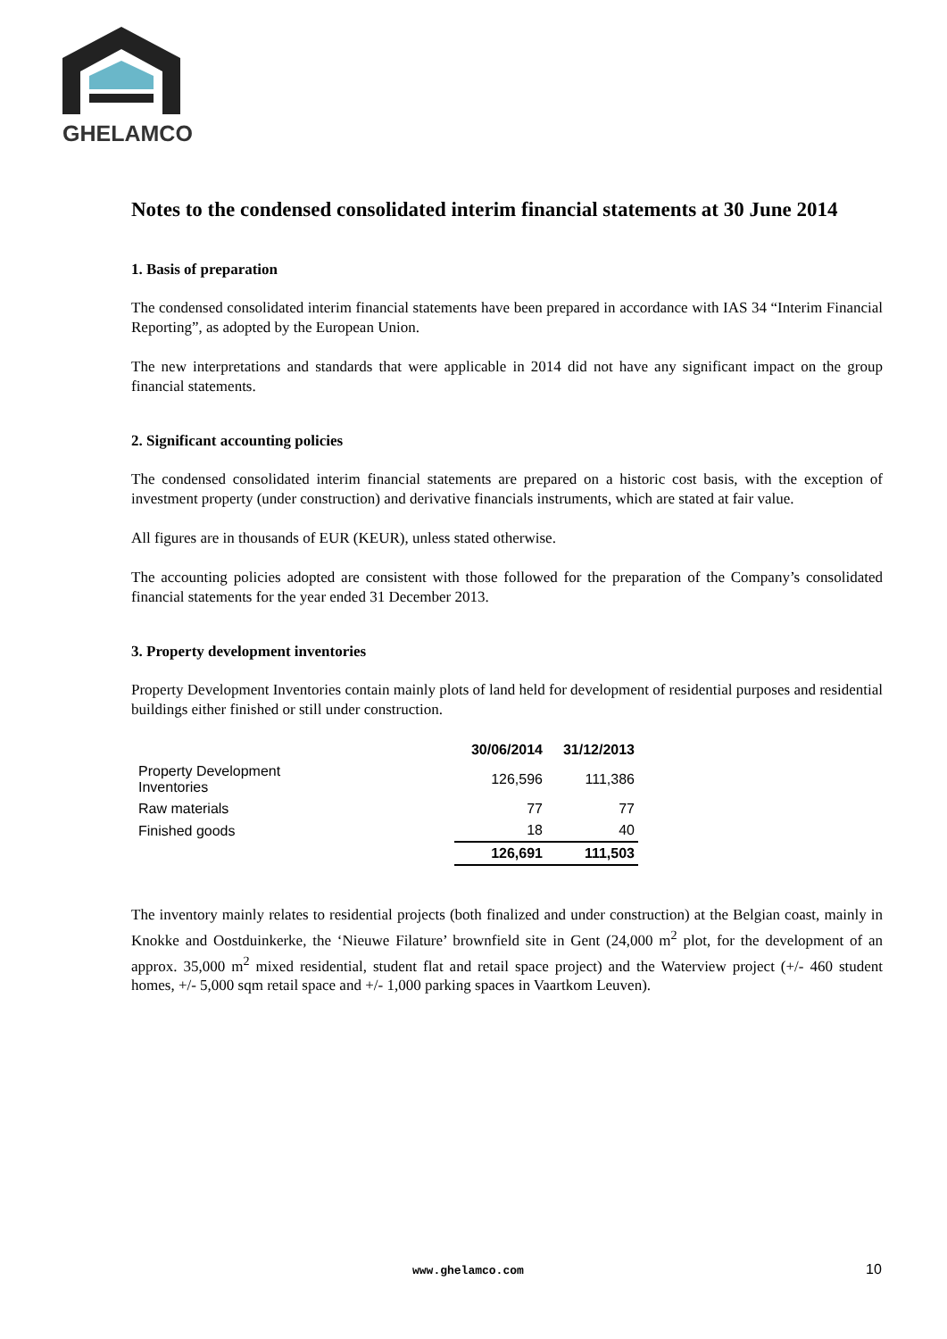GHELAMCO
Notes to the condensed consolidated interim financial statements at 30 June 2014
1. Basis of preparation
The condensed consolidated interim financial statements have been prepared in accordance with IAS 34 “Interim Financial Reporting”, as adopted by the European Union.
The new interpretations and standards that were applicable in 2014 did not have any significant impact on the group financial statements.
2. Significant accounting policies
The condensed consolidated interim financial statements are prepared on a historic cost basis, with the exception of investment property (under construction) and derivative financials instruments, which are stated at fair value.
All figures are in thousands of EUR (KEUR), unless stated otherwise.
The accounting policies adopted are consistent with those followed for the preparation of the Company’s consolidated financial statements for the year ended 31 December 2013.
3. Property development inventories
Property Development Inventories contain mainly plots of land held for development of residential purposes and residential buildings either finished or still under construction.
| | 30/06/2014 | 31/12/2013 |
| Property Development Inventories | 126,596 | 111,386 |
| Raw materials | 77 | 77 |
| Finished goods | 18 | 40 |
| | 126,691 | 111,503 |
The inventory mainly relates to residential projects (both finalized and under construction) at the Belgian coast, mainly in Knokke and Oostduinkerke, the ‘Nieuwe Filature’ brownfield site in Gent (24,000 m<sup>2</sup> plot, for the development of an approx. 35,000 m<sup>2</sup> mixed residential, student flat and retail space project) and the Waterview project (+/- 460 student homes, +/- 5,000 sqm retail space and +/- 1,000 parking spaces in Vaartkom Leuven).
www.ghelamco.com 10